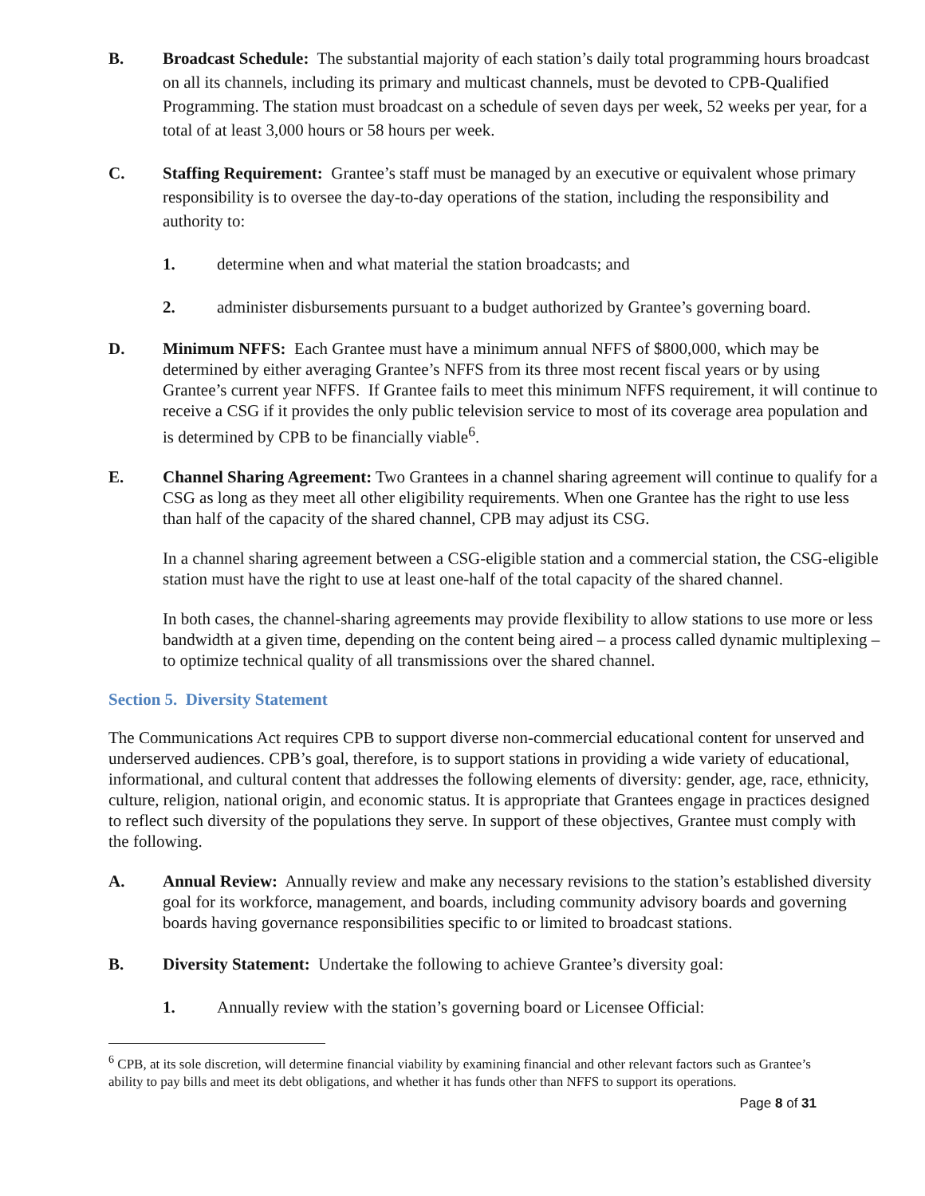B. Broadcast Schedule: The substantial majority of each station’s daily total programming hours broadcast on all its channels, including its primary and multicast channels, must be devoted to CPB-Qualified Programming. The station must broadcast on a schedule of seven days per week, 52 weeks per year, for a total of at least 3,000 hours or 58 hours per week.
C. Staffing Requirement: Grantee’s staff must be managed by an executive or equivalent whose primary responsibility is to oversee the day-to-day operations of the station, including the responsibility and authority to:
1. determine when and what material the station broadcasts; and
2. administer disbursements pursuant to a budget authorized by Grantee’s governing board.
D. Minimum NFFS: Each Grantee must have a minimum annual NFFS of $800,000, which may be determined by either averaging Grantee’s NFFS from its three most recent fiscal years or by using Grantee’s current year NFFS. If Grantee fails to meet this minimum NFFS requirement, it will continue to receive a CSG if it provides the only public television service to most of its coverage area population and is determined by CPB to be financially viable<sup>6</sup>.
E. Channel Sharing Agreement: Two Grantees in a channel sharing agreement will continue to qualify for a CSG as long as they meet all other eligibility requirements. When one Grantee has the right to use less than half of the capacity of the shared channel, CPB may adjust its CSG.
In a channel sharing agreement between a CSG-eligible station and a commercial station, the CSG-eligible station must have the right to use at least one-half of the total capacity of the shared channel.
In both cases, the channel-sharing agreements may provide flexibility to allow stations to use more or less bandwidth at a given time, depending on the content being aired – a process called dynamic multiplexing – to optimize technical quality of all transmissions over the shared channel.
Section 5. Diversity Statement
The Communications Act requires CPB to support diverse non-commercial educational content for unserved and underserved audiences. CPB’s goal, therefore, is to support stations in providing a wide variety of educational, informational, and cultural content that addresses the following elements of diversity: gender, age, race, ethnicity, culture, religion, national origin, and economic status. It is appropriate that Grantees engage in practices designed to reflect such diversity of the populations they serve. In support of these objectives, Grantee must comply with the following.
A. Annual Review: Annually review and make any necessary revisions to the station’s established diversity goal for its workforce, management, and boards, including community advisory boards and governing boards having governance responsibilities specific to or limited to broadcast stations.
B. Diversity Statement: Undertake the following to achieve Grantee’s diversity goal:
1. Annually review with the station’s governing board or Licensee Official:
<sup>6</sup> CPB, at its sole discretion, will determine financial viability by examining financial and other relevant factors such as Grantee’s ability to pay bills and meet its debt obligations, and whether it has funds other than NFFS to support its operations.
Page 8 of 31